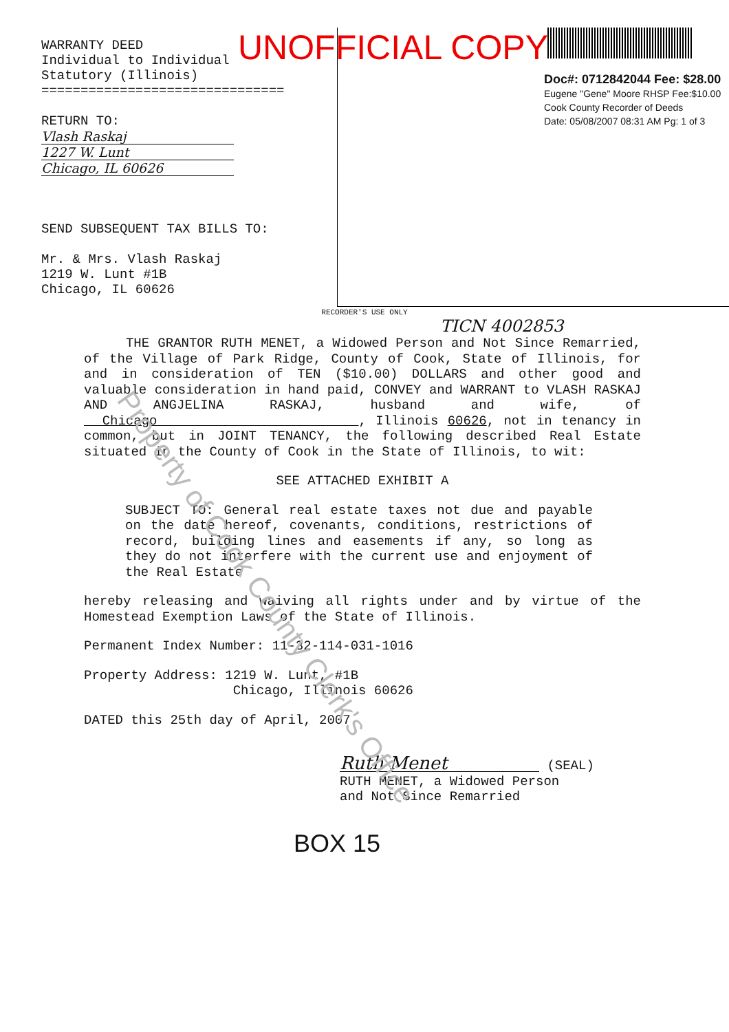WARRANTY DEED
Individual to Individual
Statutory (Illinois)
===============================
RETURN TO:
Vlash Raskaj
1227 W. Lunt
Chicago, IL 60626
SEND SUBSEQUENT TAX BILLS TO:
Mr. & Mrs. Vlash Raskaj
1219 W. Lunt #1B
Chicago, IL 60626
UNOFFICIAL COPY
Doc#: 0712842044 Fee: $28.00
Eugene "Gene" Moore RHSP Fee:$10.00
Cook County Recorder of Deeds
Date: 05/08/2007 08:31 AM Pg: 1 of 3
RECORDER'S USE ONLY
TICN 4002853
THE GRANTOR RUTH MENET, a Widowed Person and Not Since Remarried, of the Village of Park Ridge, County of Cook, State of Illinois, for and in consideration of TEN ($10.00) DOLLARS and other good and valuable consideration in hand paid, CONVEY and WARRANT to VLASH RASKAJ AND ANGJELINA RASKAJ, husband and wife, of Chicago , Illinois 60626, not in tenancy in common, but in JOINT TENANCY, the following described Real Estate situated in the County of Cook in the State of Illinois, to wit:
SEE ATTACHED EXHIBIT A
SUBJECT TO: General real estate taxes not due and payable on the date hereof, covenants, conditions, restrictions of record, building lines and easements if any, so long as they do not interfere with the current use and enjoyment of the Real Estate
hereby releasing and waiving all rights under and by virtue of the Homestead Exemption Laws of the State of Illinois.
Permanent Index Number: 11-32-114-031-1016
Property Address: 1219 W. Lunt, #1B
Chicago, Illinois 60626
DATED this 25th day of April, 2007
Ruth Menet (SEAL)
RUTH MENET, a Widowed Person
and Not Since Remarried
BOX 15
Property of Cook County Clerk's Office